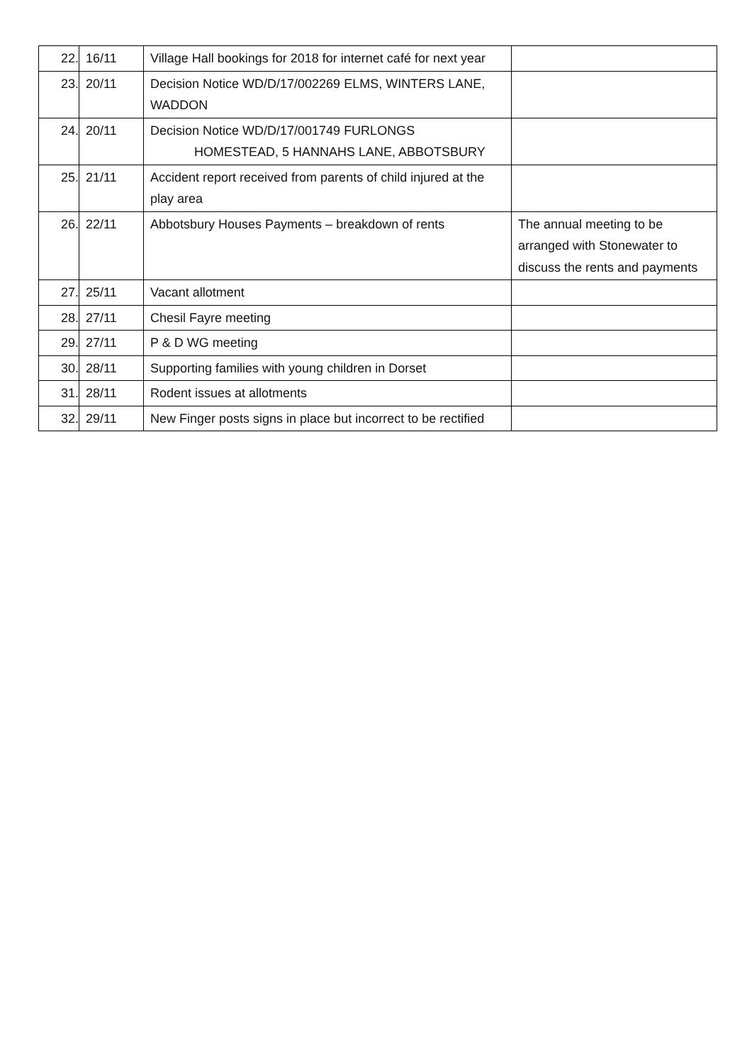| 22. | 16/11 | Village Hall bookings for 2018 for internet café for next year | |
| 23. | 20/11 | Decision Notice WD/D/17/002269 ELMS, WINTERS LANE, WADDON | |
| 24. | 20/11 | Decision Notice WD/D/17/001749 FURLONGS HOMESTEAD, 5 HANNAHS LANE, ABBOTSBURY | |
| 25. | 21/11 | Accident report received from parents of child injured at the play area | |
| 26. | 22/11 | Abbotsbury Houses Payments – breakdown of rents | The annual meeting to be arranged with Stonewater to discuss the rents and payments |
| 27. | 25/11 | Vacant allotment | |
| 28. | 27/11 | Chesil Fayre meeting | |
| 29. | 27/11 | P & D WG meeting | |
| 30. | 28/11 | Supporting families with young children in Dorset | |
| 31. | 28/11 | Rodent issues at allotments | |
| 32. | 29/11 | New Finger posts signs in place but incorrect to be rectified | |